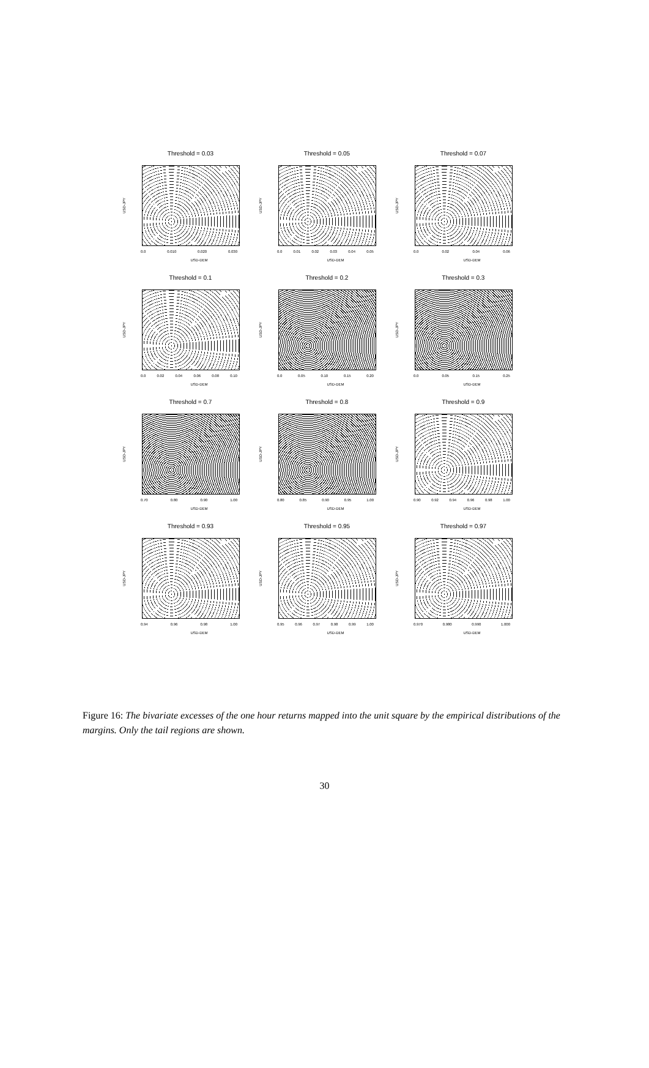Threshold = 0.03
USD-JPY
0.0 0.010 0.020 0.030
USD-DEM
Threshold = 0.05
USD-JPY
0.0 0.01 0.02 0.03 0.04 0.05
USD-DEM
Threshold = 0.07
USD-JPY
0.0 0.02 0.04 0.06
USD-DEM
Threshold = 0.1
USD-JPY
0.0 0.02 0.04 0.06 0.08 0.10
USD-DEM
Threshold = 0.2
USD-JPY
0.0 0.05 0.10 0.15 0.20
USD-DEM
Threshold = 0.3
USD-JPY
0.0 0.05 0.15 0.25
USD-DEM
Threshold = 0.7
USD-JPY
0.70 0.80 0.90 1.00
USD-DEM
Threshold = 0.8
USD-JPY
0.80 0.85 0.90 0.95 1.00
USD-DEM
Threshold = 0.9
USD-JPY
0.90 0.92 0.94 0.96 0.98 1.00
USD-DEM
Threshold = 0.93
USD-JPY
0.94 0.96 0.98 1.00
USD-DEM
Threshold = 0.95
USD-JPY
0.95 0.96 0.97 0.98 0.99 1.00
USD-DEM
Threshold = 0.97
USD-JPY
0.970 0.980 0.990 1.000
USD-DEM
Figure 16: The bivariate excesses of the one hour returns mapped into the unit square by the empirical distributions of the margins. Only the tail regions are shown.
30